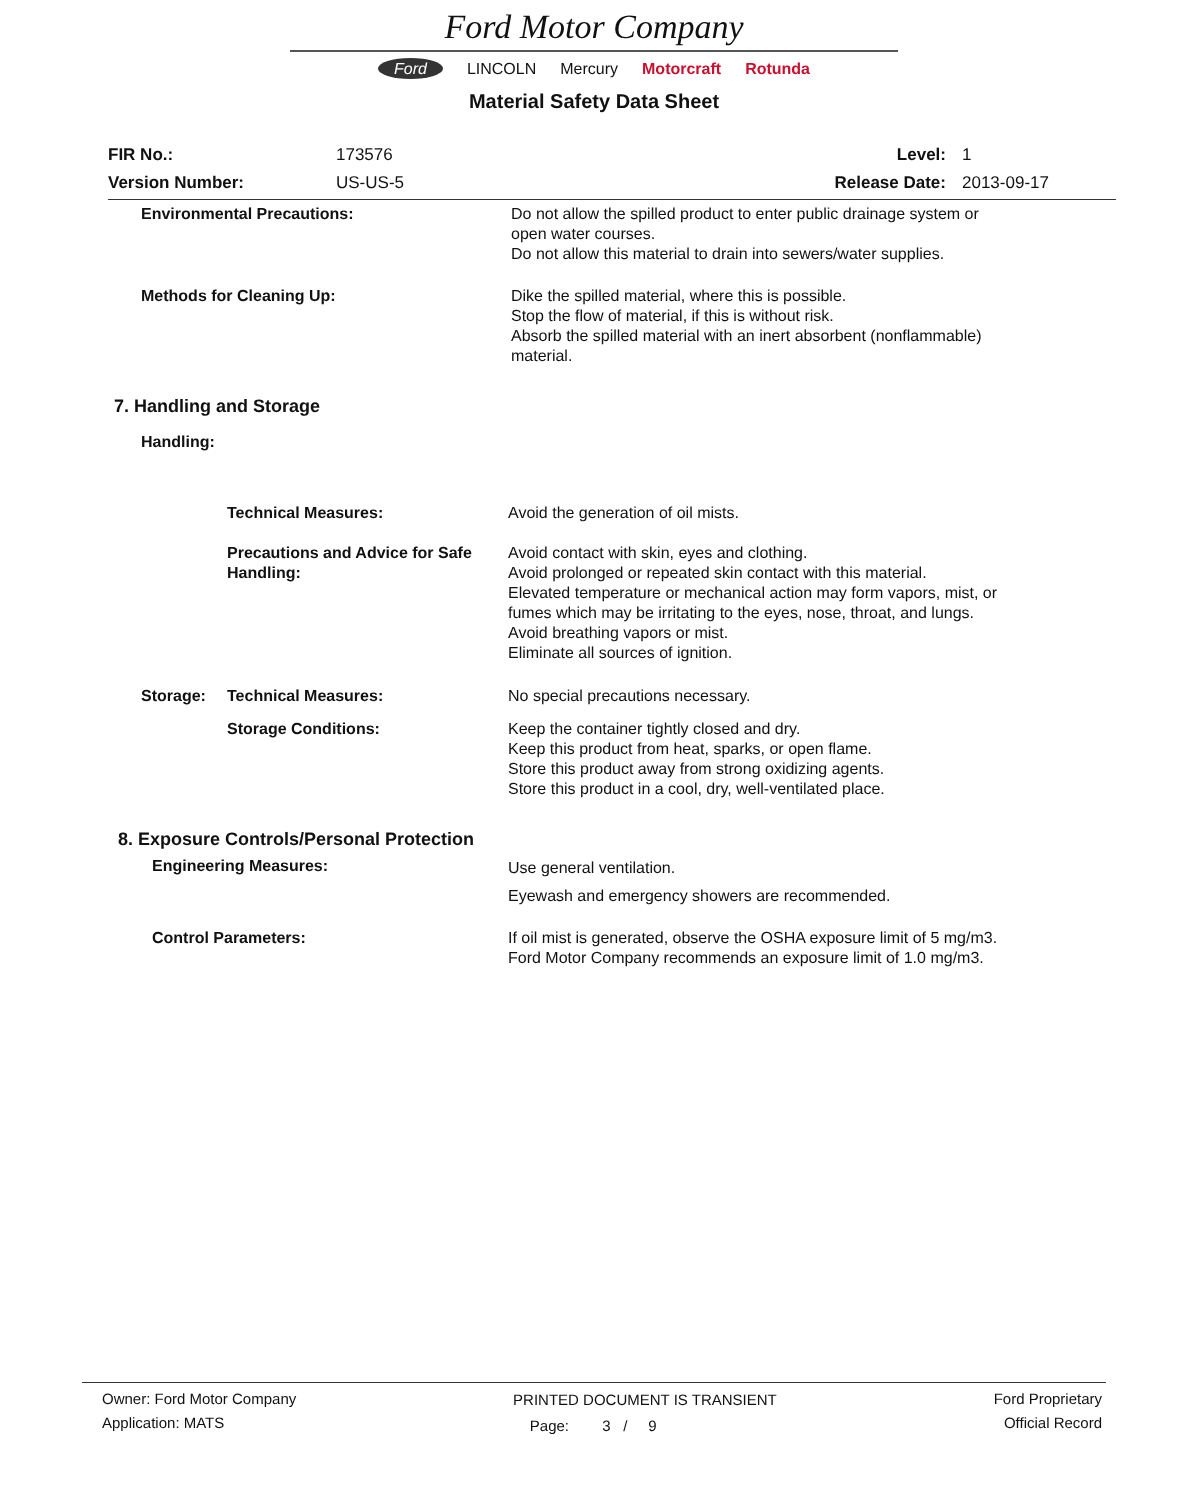Ford Motor Company
Ford LINCOLN Mercury Motorcraft Rotunda
Material Safety Data Sheet
FIR No.: 173576 Level: 1
Version Number: US-US-5 Release Date: 2013-09-17
Environmental Precautions: Do not allow the spilled product to enter public drainage system or
open water courses.
Do not allow this material to drain into sewers/water supplies.
Methods for Cleaning Up: Dike the spilled material, where this is possible.
Stop the flow of material, if this is without risk.
Absorb the spilled material with an inert absorbent (nonflammable)
material.
7. Handling and Storage
Handling:
Technical Measures: Avoid the generation of oil mists.
Precautions and Advice for Safe Handling:
Avoid contact with skin, eyes and clothing.
Avoid prolonged or repeated skin contact with this material.
Elevated temperature or mechanical action may form vapors, mist, or
fumes which may be irritating to the eyes, nose, throat, and lungs.
Avoid breathing vapors or mist.
Eliminate all sources of ignition.
Storage: Technical Measures: No special precautions necessary.
Storage Conditions: Keep the container tightly closed and dry.
Keep this product from heat, sparks, or open flame.
Store this product away from strong oxidizing agents.
Store this product in a cool, dry, well-ventilated place.
8. Exposure Controls/Personal Protection
Engineering Measures: Use general ventilation.
Eyewash and emergency showers are recommended.
Control Parameters: If oil mist is generated, observe the OSHA exposure limit of 5 mg/m3.
Ford Motor Company recommends an exposure limit of 1.0 mg/m3.
Owner: Ford Motor Company
Application: MATS
PRINTED DOCUMENT IS TRANSIENT
Page: 3 / 9
Ford Proprietary
Official Record